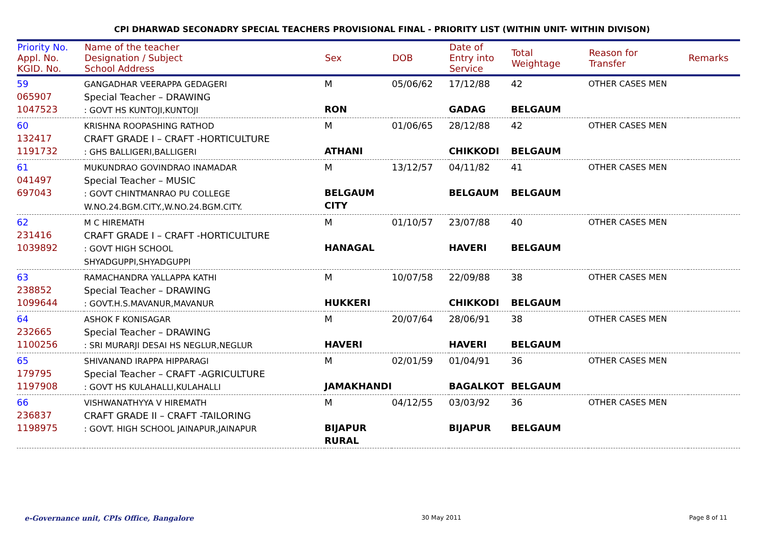CPI DHARWAD SECONADRY SPECIAL TEACHERS PROVISIONAL FINAL - PRIORITY LIST (WITHIN UNIT- WITHIN DIVISON)
| Priority No. Appl. No. KGID. No. | Name of the teacher Designation / Subject School Address | Sex | DOB | Date of Entry into Service | Total Weightage | Reason for Transfer | Remarks |
| --- | --- | --- | --- | --- | --- | --- | --- |
| 59 065907 1047523 | GANGADHAR VEERAPPA GEDAGERI Special Teacher – DRAWING : GOVT HS KUNTOJI,KUNTOJI | M RON | 05/06/62 | 17/12/88 GADAG | 42 BELGAUM | OTHER CASES MEN | |
| 60 132417 1191732 | KRISHNA ROOPASHING RATHOD CRAFT GRADE I – CRAFT -HORTICULTURE : GHS BALLIGERI,BALLIGERI | M ATHANI | 01/06/65 | 28/12/88 CHIKKODI | 42 BELGAUM | OTHER CASES MEN | |
| 61 041497 697043 | MUKUNDRAO GOVINDRAO INAMADAR Special Teacher – MUSIC : GOVT CHINTMANRAO PU COLLEGE W.NO.24.BGM.CITY.,W.NO.24.BGM.CITY. | M BELGAUM CITY | 13/12/57 | 04/11/82 BELGAUM | 41 BELGAUM | OTHER CASES MEN | |
| 62 231416 1039892 | M C HIREMATH CRAFT GRADE I – CRAFT -HORTICULTURE : GOVT HIGH SCHOOL SHYADGUPPI,SHYADGUPPI | M HANAGAL | 01/10/57 | 23/07/88 HAVERI | 40 BELGAUM | OTHER CASES MEN | |
| 63 238852 1099644 | RAMACHANDRA YALLAPPA KATHI Special Teacher – DRAWING : GOVT.H.S.MAVANUR,MAVANUR | M HUKKERI | 10/07/58 | 22/09/88 CHIKKODI | 38 BELGAUM | OTHER CASES MEN | |
| 64 232665 1100256 | ASHOK F KONISAGAR Special Teacher – DRAWING : SRI MURARJI DESAI HS NEGLUR,NEGLUR | M HAVERI | 20/07/64 | 28/06/91 HAVERI | 38 BELGAUM | OTHER CASES MEN | |
| 65 179795 1197908 | SHIVANAND IRAPPA HIPPARAGI Special Teacher – CRAFT -AGRICULTURE : GOVT HS KULAHALLI,KULAHALLI | M JAMAKHANDI | 02/01/59 | 01/04/91 BAGALKOT | 36 BELGAUM | OTHER CASES MEN | |
| 66 236837 1198975 | VISHWANATHYYA V HIREMATH CRAFT GRADE II – CRAFT -TAILORING : GOVT. HIGH SCHOOL JAINAPUR,JAINAPUR | M BIJAPUR RURAL | 04/12/55 | 03/03/92 BIJAPUR | 36 BELGAUM | OTHER CASES MEN | |
e-Governance unit, CPIs Office, Bangalore 30 May 2011 Page 8 of 11